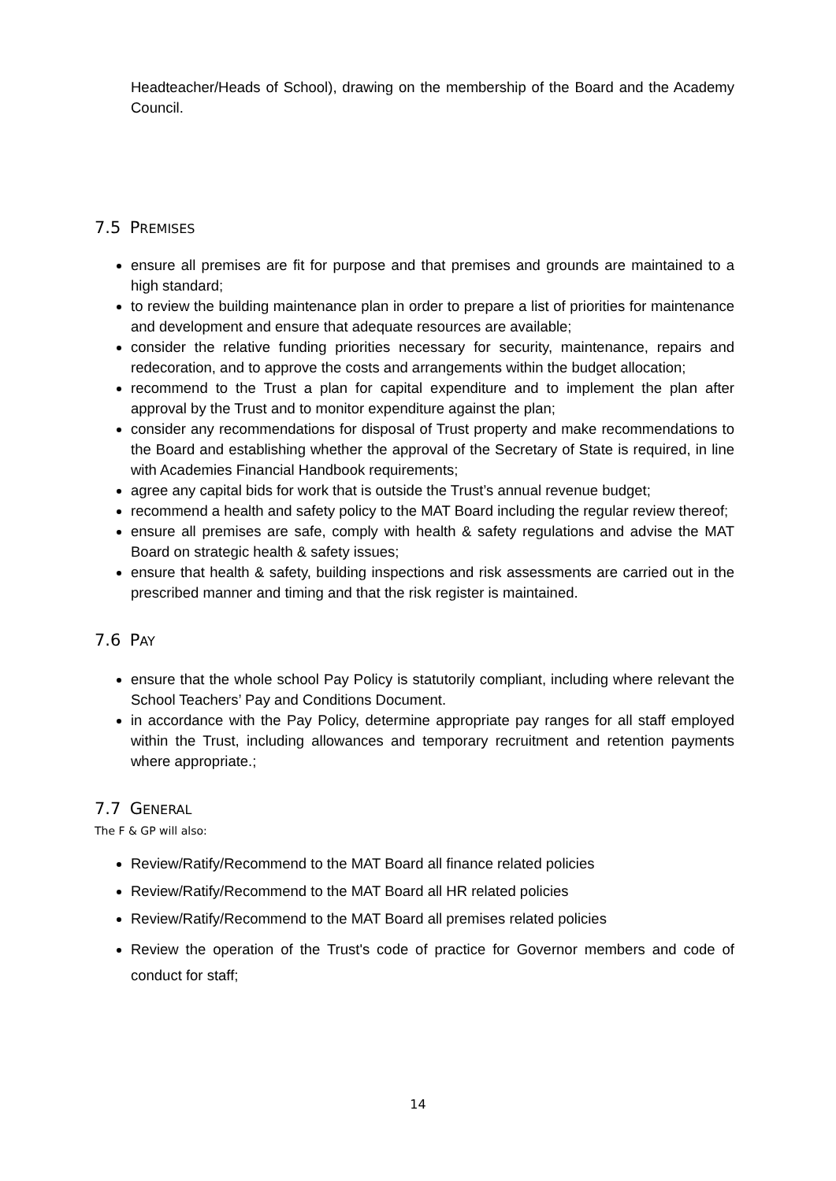Headteacher/Heads of School), drawing on the membership of the Board and the Academy Council.
7.5 PREMISES
ensure all premises are fit for purpose and that premises and grounds are maintained to a high standard;
to review the building maintenance plan in order to prepare a list of priorities for maintenance and development and ensure that adequate resources are available;
consider the relative funding priorities necessary for security, maintenance, repairs and redecoration, and to approve the costs and arrangements within the budget allocation;
recommend to the Trust a plan for capital expenditure and to implement the plan after approval by the Trust and to monitor expenditure against the plan;
consider any recommendations for disposal of Trust property and make recommendations to the Board and establishing whether the approval of the Secretary of State is required, in line with Academies Financial Handbook requirements;
agree any capital bids for work that is outside the Trust’s annual revenue budget;
recommend a health and safety policy to the MAT Board including the regular review thereof;
ensure all premises are safe, comply with health & safety regulations and advise the MAT Board on strategic health & safety issues;
ensure that health & safety, building inspections and risk assessments are carried out in the prescribed manner and timing and that the risk register is maintained.
7.6 PAY
ensure that the whole school Pay Policy is statutorily compliant, including where relevant the School Teachers’ Pay and Conditions Document.
in accordance with the Pay Policy, determine appropriate pay ranges for all staff employed within the Trust, including allowances and temporary recruitment and retention payments where appropriate.;
7.7 GENERAL
The F & GP will also:
Review/Ratify/Recommend to the MAT Board all finance related policies
Review/Ratify/Recommend to the MAT Board all HR related policies
Review/Ratify/Recommend to the MAT Board all premises related policies
Review the operation of the Trust's code of practice for Governor members and code of conduct for staff;
14